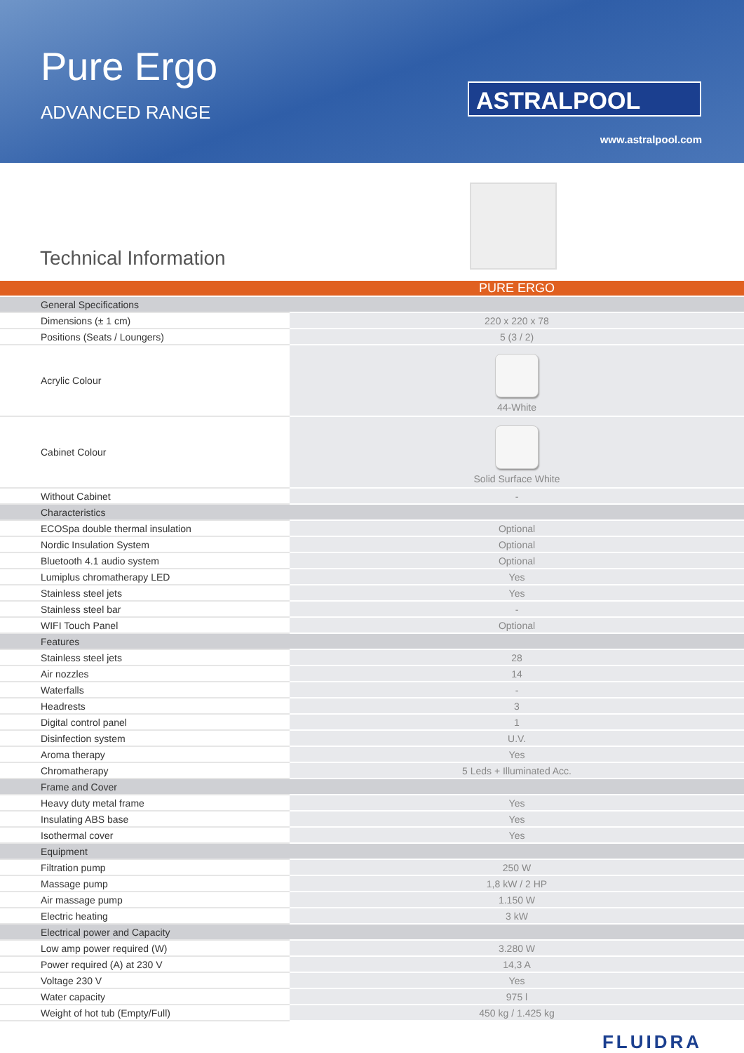Pure Ergo
ADVANCED RANGE
ASTRALPOOL
www.astralpool.com
Technical Information
| | PURE ERGO |
| --- | --- |
| General Specifications | |
| Dimensions (± 1 cm) | 220 x 220 x 78 |
| Positions (Seats / Loungers) | 5 (3 / 2) |
| Acrylic Colour | 44-White |
| Cabinet Colour | Solid Surface White |
| Without Cabinet | - |
| Characteristics | |
| ECOSpa double thermal insulation | Optional |
| Nordic Insulation System | Optional |
| Bluetooth 4.1 audio system | Optional |
| Lumiplus chromatherapy LED | Yes |
| Stainless steel jets | Yes |
| Stainless steel bar | - |
| WIFI Touch Panel | Optional |
| Features | |
| Stainless steel jets | 28 |
| Air nozzles | 14 |
| Waterfalls | - |
| Headrests | 3 |
| Digital control panel | 1 |
| Disinfection system | U.V. |
| Aroma therapy | Yes |
| Chromatherapy | 5 Leds + Illuminated Acc. |
| Frame and Cover | |
| Heavy duty metal frame | Yes |
| Insulating ABS base | Yes |
| Isothermal cover | Yes |
| Equipment | |
| Filtration pump | 250 W |
| Massage pump | 1,8 kW / 2 HP |
| Air massage pump | 1.150 W |
| Electric heating | 3 kW |
| Electrical power and Capacity | |
| Low amp power required (W) | 3.280 W |
| Power required (A) at 230 V | 14,3 A |
| Voltage 230 V | Yes |
| Water capacity | 975 l |
| Weight of hot tub (Empty/Full) | 450 kg / 1.425 kg |
FLUIDRA